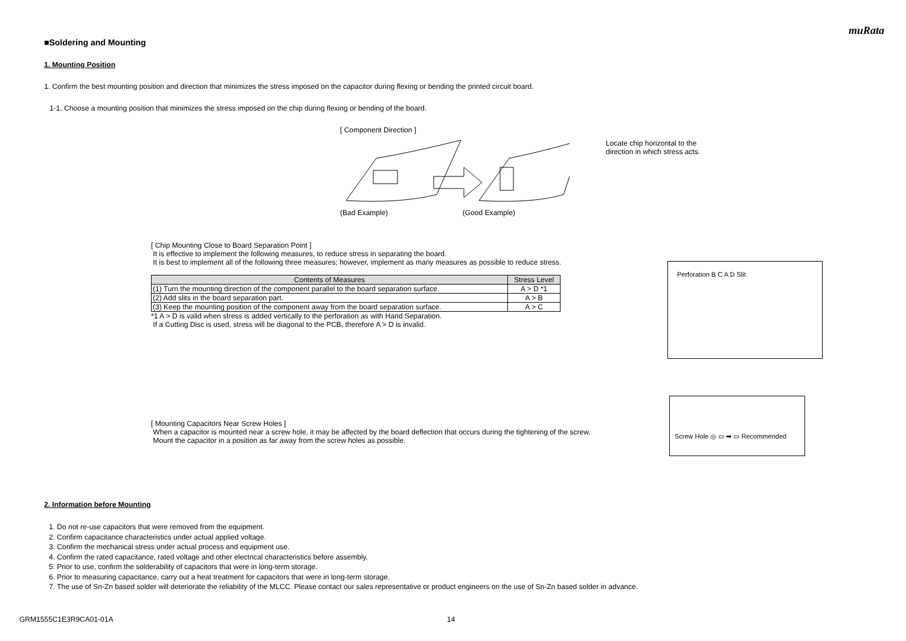muRata
■Soldering and Mounting
1. Mounting Position
1. Confirm the best mounting position and direction that minimizes the stress imposed on the capacitor during flexing or bending the printed circuit board.
1-1. Choose a mounting position that minimizes the stress imposed on the chip during flexing or bending of the board.
[ Component Direction ]
(Bad Example) (Good Example)
Locate chip horizontal to the
direction in which stress acts.
[ Chip Mounting Close to Board Separation Point ]
It is effective to implement the following measures, to reduce stress in separating the board.
It is best to implement all of the following three measures; however, implement as many measures as possible to reduce stress.
| Contents of Measures | Stress Level |
| --- | --- |
| (1) Turn the mounting direction of the component parallel to the board separation surface. | A > D *1 |
| (2) Add slits in the board separation part. | A > B |
| (3) Keep the mounting position of the component away from the board separation surface. | A > C |
*1 A > D is valid when stress is added vertically to the perforation as with Hand Separation.
If a Cutting Disc is used, stress will be diagonal to the PCB, therefore A > D is invalid.
Perforation B C A D Slit
[ Mounting Capacitors Near Screw Holes ]
When a capacitor is mounted near a screw hole, it may be affected by the board deflection that occurs during the tightening of the screw.
Mount the capacitor in a position as far away from the screw holes as possible.
Screw Hole ◎ ▭ ➡ ▭ Recommended
2. Information before Mounting
1. Do not re-use capacitors that were removed from the equipment.
2. Confirm capacitance characteristics under actual applied voltage.
3. Confirm the mechanical stress under actual process and equipment use.
4. Confirm the rated capacitance, rated voltage and other electrical characteristics before assembly.
5. Prior to use, confirm the solderability of capacitors that were in long-term storage.
6. Prior to measuring capacitance, carry out a heat treatment for capacitors that were in long-term storage.
7. The use of Sn-Zn based solder will deteriorate the reliability of the MLCC. Please contact our sales representative or product engineers on the use of Sn-Zn based solder in advance.
GRM1555C1E3R9CA01-01A 14